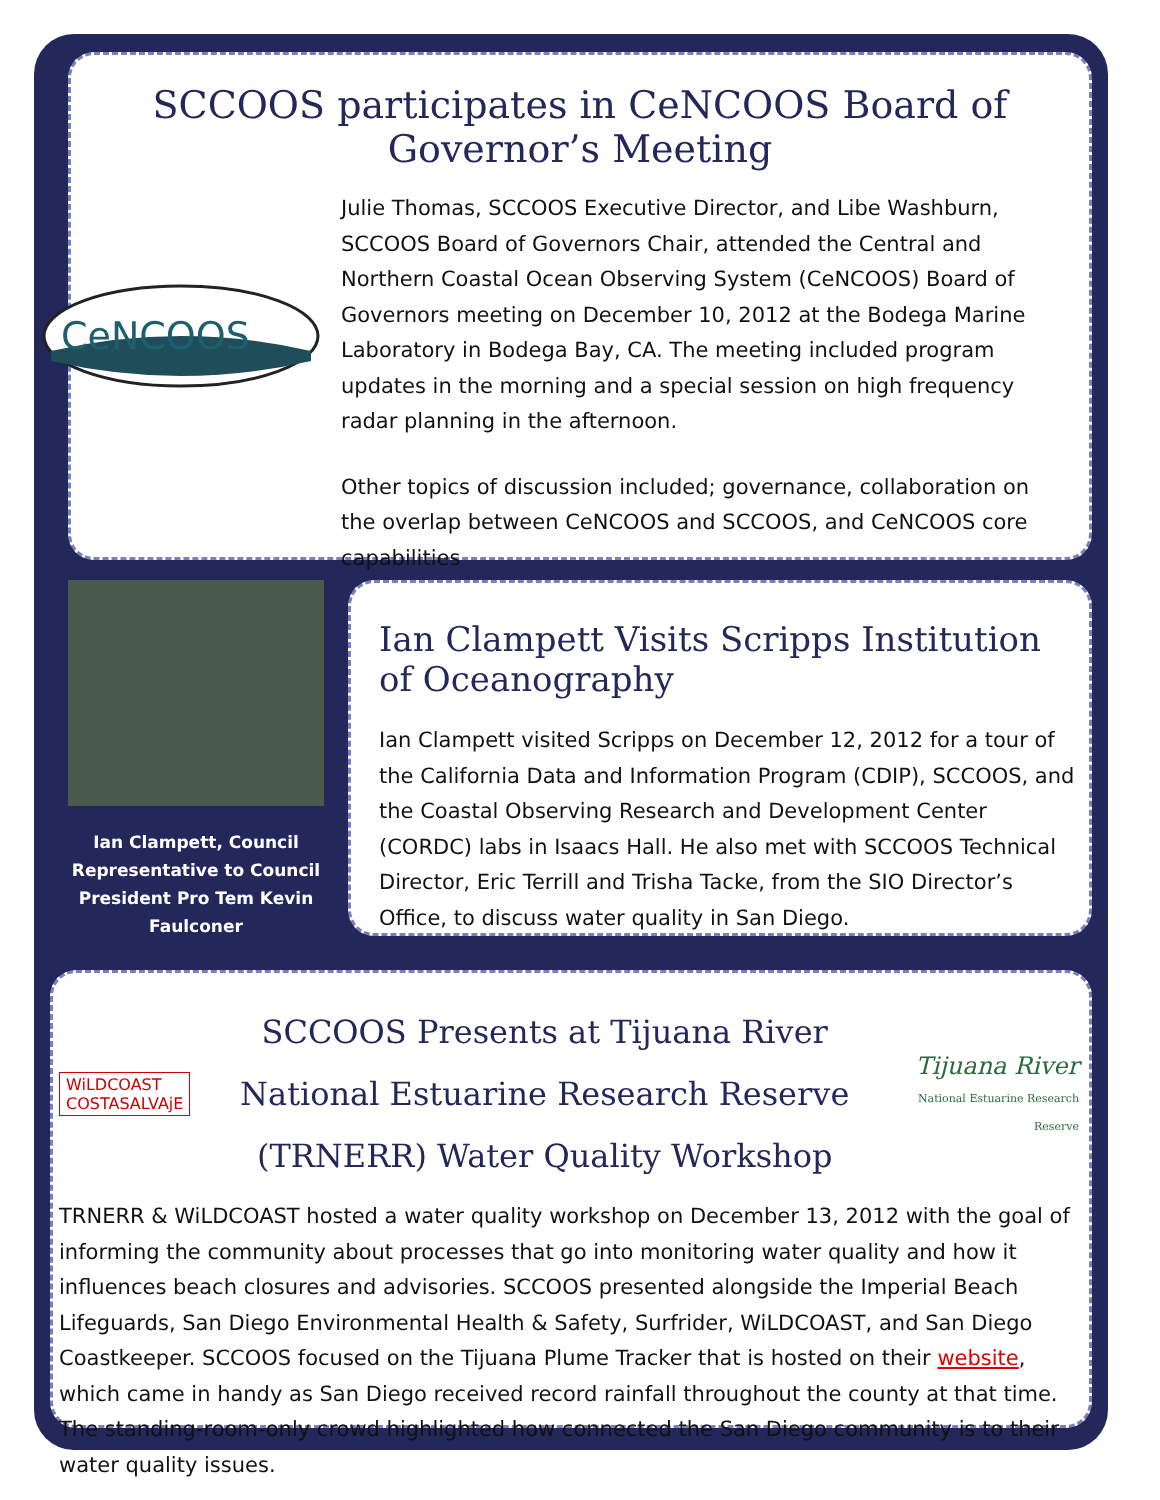SCCOOS participates in CeNCOOS Board of Governor’s Meeting
CeNCOOS
Julie Thomas, SCCOOS Executive Director, and Libe Washburn, SCCOOS Board of Governors Chair, attended the Central and Northern Coastal Ocean Observing System (CeNCOOS) Board of Governors meeting on December 10, 2012 at the Bodega Marine Laboratory in Bodega Bay, CA. The meeting included program updates in the morning and a special session on high frequency radar planning in the afternoon.
Other topics of discussion included; governance, collaboration on the overlap between CeNCOOS and SCCOOS, and CeNCOOS core capabilities
Ian Clampett, Council Representative to Council President Pro Tem Kevin Faulconer
Ian Clampett Visits Scripps Institution of Oceanography
Ian Clampett visited Scripps on December 12, 2012 for a tour of the California Data and Information Program (CDIP), SCCOOS, and the Coastal Observing Research and Development Center (CORDC) labs in Isaacs Hall. He also met with SCCOOS Technical Director, Eric Terrill and Trisha Tacke, from the SIO Director’s Office, to discuss water quality in San Diego.
WiLDCOAST
COSTASALVAjE
SCCOOS Presents at Tijuana River National Estuarine Research Reserve (TRNERR) Water Quality Workshop
Tijuana River
National Estuarine Research Reserve
TRNERR & WiLDCOAST hosted a water quality workshop on December 13, 2012 with the goal of informing the community about processes that go into monitoring water quality and how it influences beach closures and advisories. SCCOOS presented alongside the Imperial Beach Lifeguards, San Diego Environmental Health & Safety, Surfrider, WiLDCOAST, and San Diego Coastkeeper. SCCOOS focused on the Tijuana Plume Tracker that is hosted on their website, which came in handy as San Diego received record rainfall throughout the county at that time. The standing-room-only crowd highlighted how connected the San Diego community is to their water quality issues.